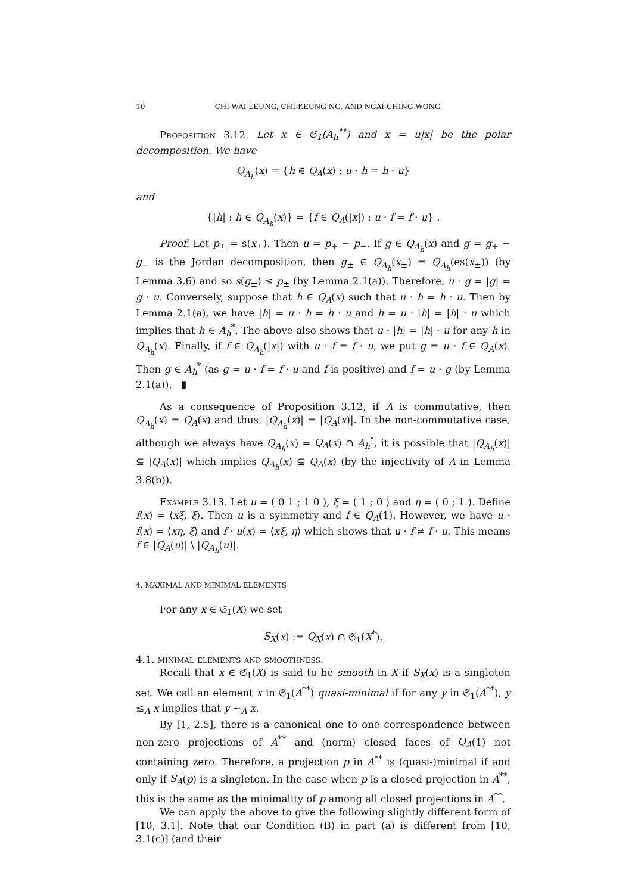10 CHI-WAI LEUNG, CHI-KEUNG NG, AND NGAI-CHING WONG
Proposition 3.12. Let x ∈ 𝔖<sub>1</sub>(A<sub>h</sub><sup>**</sup>) and x = u|x| be the polar decomposition. We have
Q<sub>A<sub>h</sub></sub>(x) = {h ∈ Q<sub>A</sub>(x) : u · h = h · u}
and
{|h| : h ∈ Q<sub>A<sub>h</sub></sub>(x)} = {f ∈ Q<sub>A</sub>(|x|) : u · f = f · u} .
Proof. Let p<sub>±</sub> = s(x<sub>±</sub>). Then u = p<sub>+</sub> − p<sub>−</sub>. If g ∈ Q<sub>A<sub>h</sub></sub>(x) and g = g<sub>+</sub> − g<sub>−</sub> is the Jordan decomposition, then g<sub>±</sub> ∈ Q<sub>A<sub>h</sub></sub>(x<sub>±</sub>) = Q<sub>A<sub>h</sub></sub>(es(x<sub>±</sub>)) (by Lemma 3.6) and so s(g<sub>±</sub>) ≤ p<sub>±</sub> (by Lemma 2.1(a)). Therefore, u · g = |g| = g · u. Conversely, suppose that h ∈ Q<sub>A</sub>(x) such that u · h = h · u. Then by Lemma 2.1(a), we have |h| = u · h = h · u and h = u · |h| = |h| · u which implies that h ∈ A<sub>h</sub><sup>*</sup>. The above also shows that u · |h| = |h| · u for any h in Q<sub>A<sub>h</sub></sub>(x). Finally, if f ∈ Q<sub>A<sub>h</sub></sub>(|x|) with u · f = f · u, we put g = u · f ∈ Q<sub>A</sub>(x). Then g ∈ A<sub>h</sub><sup>*</sup> (as g = u · f = f · u and f is positive) and f = u · g (by Lemma 2.1(a)). ▮
As a consequence of Proposition 3.12, if A is commutative, then Q<sub>A<sub>h</sub></sub>(x) = Q<sub>A</sub>(x) and thus, |Q<sub>A<sub>h</sub></sub>(x)| = |Q<sub>A</sub>(x)|. In the non-commutative case, although we always have Q<sub>A<sub>h</sub></sub>(x) = Q<sub>A</sub>(x) ∩ A<sub>h</sub><sup>*</sup>, it is possible that |Q<sub>A<sub>h</sub></sub>(x)| ⊊ |Q<sub>A</sub>(x)| which implies Q<sub>A<sub>h</sub></sub>(x) ⊊ Q<sub>A</sub>(x) (by the injectivity of Λ in Lemma 3.8(b)).
Example 3.13. Let u = ( 0 1 ; 1 0 ), ξ = ( 1 ; 0 ) and η = ( 0 ; 1 ). Define f(x) = ⟨xξ, ξ⟩. Then u is a symmetry and f ∈ Q<sub>A</sub>(1). However, we have u · f(x) = ⟨xη, ξ⟩ and f · u(x) = ⟨xξ, η⟩ which shows that u · f ≠ f · u. This means f ∈ |Q<sub>A</sub>(u)| \ |Q<sub>A<sub>h</sub></sub>(u)|.
4. MAXIMAL AND MINIMAL ELEMENTS
For any x ∈ 𝔖<sub>1</sub>(X) we set
S<sub>X</sub>(x) := Q<sub>X</sub>(x) ∩ 𝔖<sub>1</sub>(X<sup>*</sup>).
4.1. minimal elements and smoothness.
Recall that x ∈ 𝔖<sub>1</sub>(X) is said to be smooth in X if S<sub>X</sub>(x) is a singleton set. We call an element x in 𝔖<sub>1</sub>(A<sup>**</sup>) quasi-minimal if for any y in 𝔖<sub>1</sub>(A<sup>**</sup>), y ≲<sub>A</sub> x implies that y ∼<sub>A</sub> x.
By [1, 2.5], there is a canonical one to one correspondence between non-zero projections of A<sup>**</sup> and (norm) closed faces of Q<sub>A</sub>(1) not containing zero. Therefore, a projection p in A<sup>**</sup> is (quasi-)minimal if and only if S<sub>A</sub>(p) is a singleton. In the case when p is a closed projection in A<sup>**</sup>, this is the same as the minimality of p among all closed projections in A<sup>**</sup>.
We can apply the above to give the following slightly different form of [10, 3.1]. Note that our Condition (B) in part (a) is different from [10, 3.1(c)] (and their